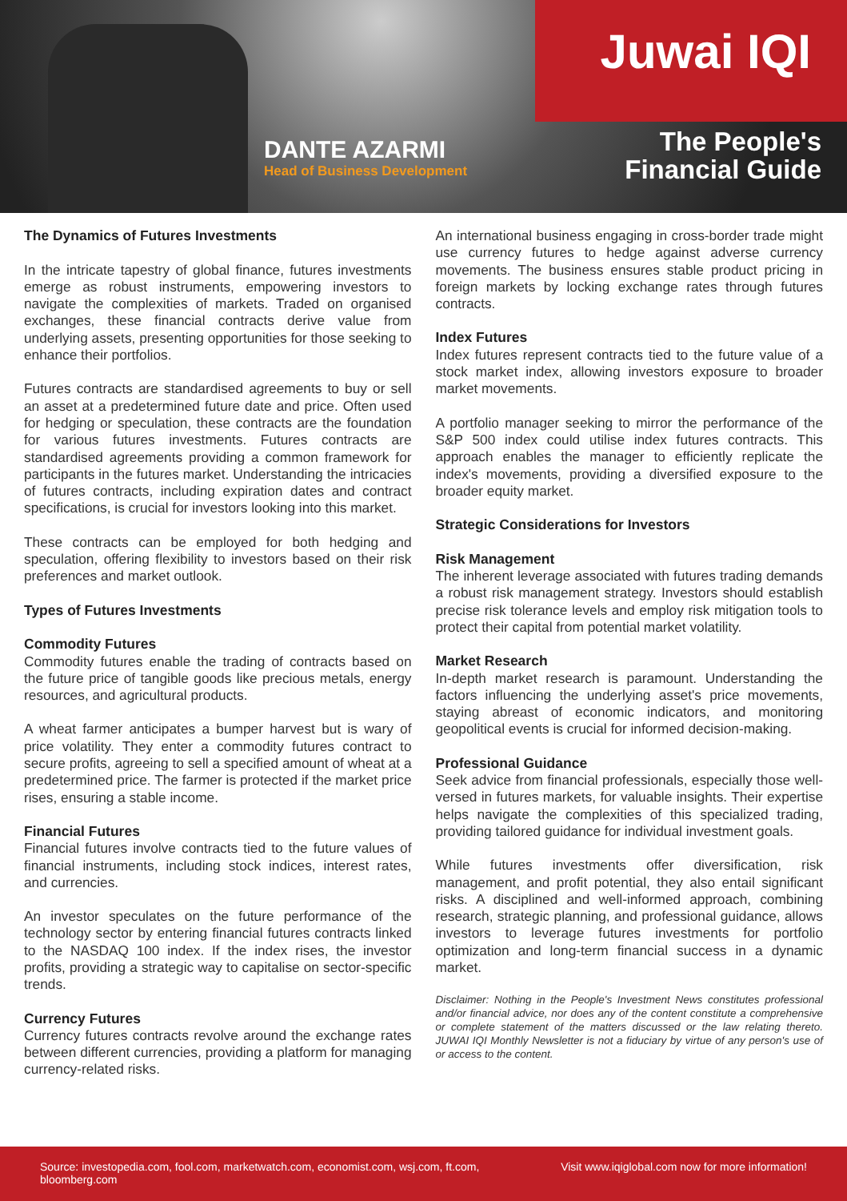DANTE AZARMI
Head of Business Development
Juwai IQI
The People's
Financial Guide
The Dynamics of Futures Investments
In the intricate tapestry of global finance, futures investments emerge as robust instruments, empowering investors to navigate the complexities of markets. Traded on organised exchanges, these financial contracts derive value from underlying assets, presenting opportunities for those seeking to enhance their portfolios.
Futures contracts are standardised agreements to buy or sell an asset at a predetermined future date and price. Often used for hedging or speculation, these contracts are the foundation for various futures investments. Futures contracts are standardised agreements providing a common framework for participants in the futures market. Understanding the intricacies of futures contracts, including expiration dates and contract specifications, is crucial for investors looking into this market.
These contracts can be employed for both hedging and speculation, offering flexibility to investors based on their risk preferences and market outlook.
Types of Futures Investments
Commodity Futures
Commodity futures enable the trading of contracts based on the future price of tangible goods like precious metals, energy resources, and agricultural products.
A wheat farmer anticipates a bumper harvest but is wary of price volatility. They enter a commodity futures contract to secure profits, agreeing to sell a specified amount of wheat at a predetermined price. The farmer is protected if the market price rises, ensuring a stable income.
Financial Futures
Financial futures involve contracts tied to the future values of financial instruments, including stock indices, interest rates, and currencies.
An investor speculates on the future performance of the technology sector by entering financial futures contracts linked to the NASDAQ 100 index. If the index rises, the investor profits, providing a strategic way to capitalise on sector-specific trends.
Currency Futures
Currency futures contracts revolve around the exchange rates between different currencies, providing a platform for managing currency-related risks.
An international business engaging in cross-border trade might use currency futures to hedge against adverse currency movements. The business ensures stable product pricing in foreign markets by locking exchange rates through futures contracts.
Index Futures
Index futures represent contracts tied to the future value of a stock market index, allowing investors exposure to broader market movements.
A portfolio manager seeking to mirror the performance of the S&P 500 index could utilise index futures contracts. This approach enables the manager to efficiently replicate the index's movements, providing a diversified exposure to the broader equity market.
Strategic Considerations for Investors
Risk Management
The inherent leverage associated with futures trading demands a robust risk management strategy. Investors should establish precise risk tolerance levels and employ risk mitigation tools to protect their capital from potential market volatility.
Market Research
In-depth market research is paramount. Understanding the factors influencing the underlying asset's price movements, staying abreast of economic indicators, and monitoring geopolitical events is crucial for informed decision-making.
Professional Guidance
Seek advice from financial professionals, especially those well-versed in futures markets, for valuable insights. Their expertise helps navigate the complexities of this specialized trading, providing tailored guidance for individual investment goals.
While futures investments offer diversification, risk management, and profit potential, they also entail significant risks. A disciplined and well-informed approach, combining research, strategic planning, and professional guidance, allows investors to leverage futures investments for portfolio optimization and long-term financial success in a dynamic market.
Disclaimer: Nothing in the People's Investment News constitutes professional and/or financial advice, nor does any of the content constitute a comprehensive or complete statement of the matters discussed or the law relating thereto. JUWAI IQI Monthly Newsletter is not a fiduciary by virtue of any person's use of or access to the content.
Source: investopedia.com, fool.com, marketwatch.com, economist.com, wsj.com, ft.com, bloomberg.com
Visit www.iqiglobal.com now for more information!